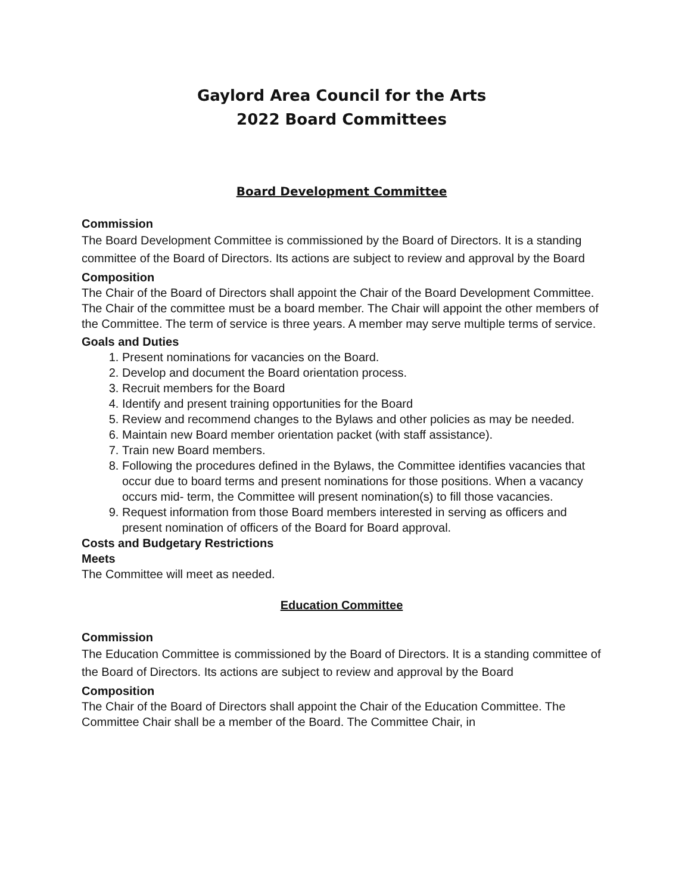Gaylord Area Council for the Arts
2022 Board Committees
Board Development Committee
Commission
The Board Development Committee is commissioned by the Board of Directors. It is a standing committee of the Board of Directors. Its actions are subject to review and approval by the Board
Composition
The Chair of the Board of Directors shall appoint the Chair of the Board Development Committee. The Chair of the committee must be a board member. The Chair will appoint the other members of the Committee. The term of service is three years. A member may serve multiple terms of service.
Goals and Duties
1. Present nominations for vacancies on the Board.
2. Develop and document the Board orientation process.
3. Recruit members for the Board
4. Identify and present training opportunities for the Board
5. Review and recommend changes to the Bylaws and other policies as may be needed.
6. Maintain new Board member orientation packet (with staff assistance).
7. Train new Board members.
8. Following the procedures defined in the Bylaws, the Committee identifies vacancies that occur due to board terms and present nominations for those positions. When a vacancy occurs mid- term, the Committee will present nomination(s) to fill those vacancies.
9. Request information from those Board members interested in serving as officers and present nomination of officers of the Board for Board approval.
Costs and Budgetary Restrictions
Meets
The Committee will meet as needed.
Education Committee
Commission
The Education Committee is commissioned by the Board of Directors. It is a standing committee of the Board of Directors. Its actions are subject to review and approval by the Board
Composition
The Chair of the Board of Directors shall appoint the Chair of the Education Committee. The Committee Chair shall be a member of the Board. The Committee Chair, in